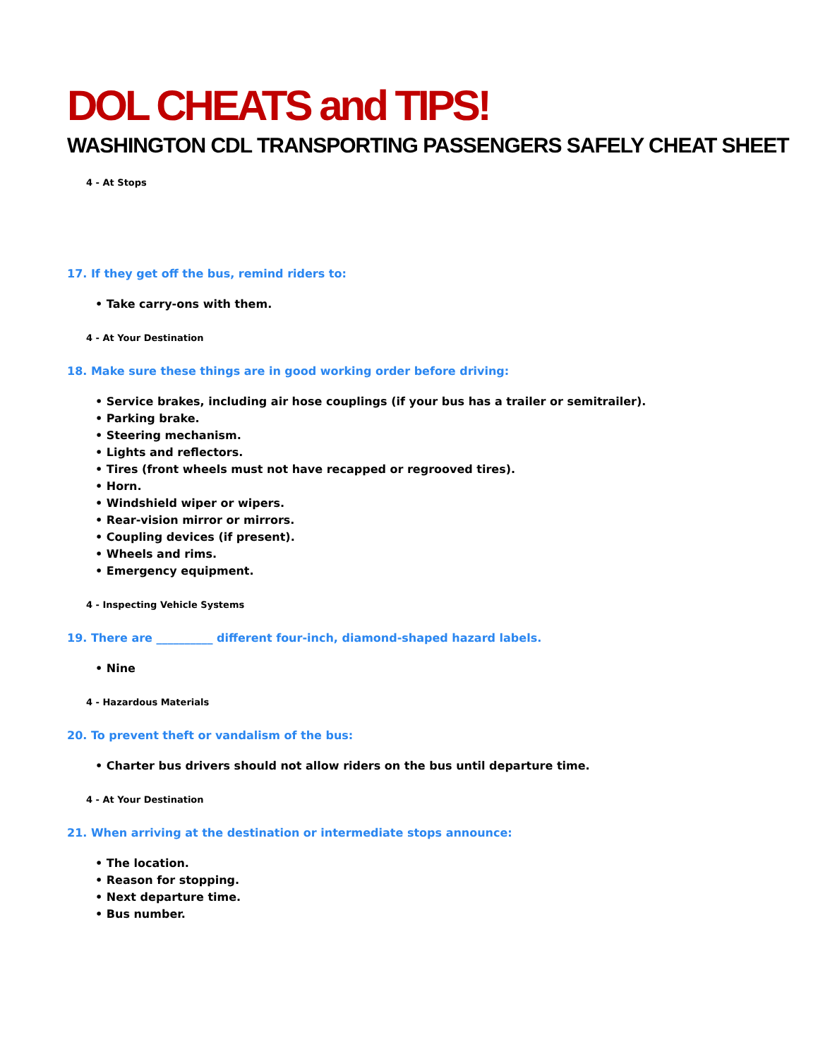DOL CHEATS and TIPS!
WASHINGTON CDL TRANSPORTING PASSENGERS SAFELY CHEAT SHEET
4 - At Stops
17. If they get off the bus, remind riders to:
• Take carry-ons with them.
4 - At Your Destination
18. Make sure these things are in good working order before driving:
• Service brakes, including air hose couplings (if your bus has a trailer or semitrailer).
• Parking brake.
• Steering mechanism.
• Lights and reflectors.
• Tires (front wheels must not have recapped or regrooved tires).
• Horn.
• Windshield wiper or wipers.
• Rear-vision mirror or mirrors.
• Coupling devices (if present).
• Wheels and rims.
• Emergency equipment.
4 - Inspecting Vehicle Systems
19. There are __________ different four-inch, diamond-shaped hazard labels.
• Nine
4 - Hazardous Materials
20. To prevent theft or vandalism of the bus:
• Charter bus drivers should not allow riders on the bus until departure time.
4 - At Your Destination
21. When arriving at the destination or intermediate stops announce:
• The location.
• Reason for stopping.
• Next departure time.
• Bus number.